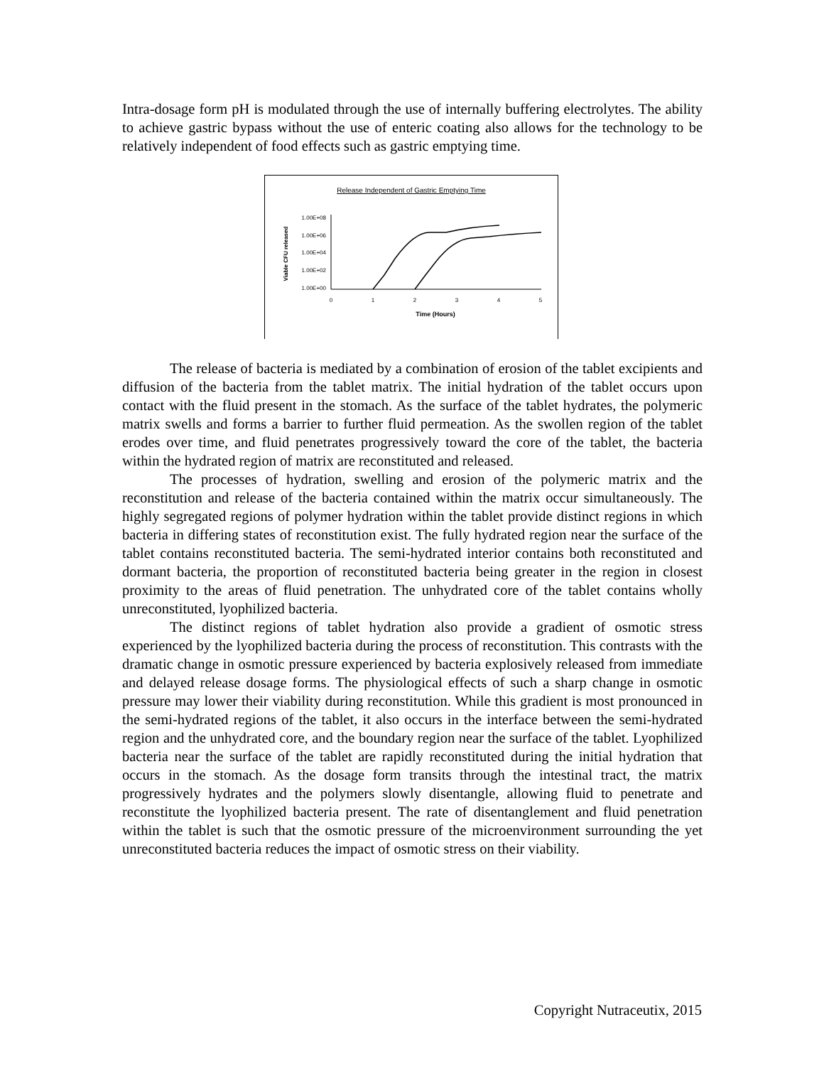Intra-dosage form pH is modulated through the use of internally buffering electrolytes. The ability to achieve gastric bypass without the use of enteric coating also allows for the technology to be relatively independent of food effects such as gastric emptying time.
Release Independent of Gastric Emptying Time
Viable CFU released
1.00E+08
1.00E+06
1.00E+04
1.00E+02
1.00E+00
0
1
2
3
4
5
Time (Hours)
The release of bacteria is mediated by a combination of erosion of the tablet excipients and diffusion of the bacteria from the tablet matrix. The initial hydration of the tablet occurs upon contact with the fluid present in the stomach. As the surface of the tablet hydrates, the polymeric matrix swells and forms a barrier to further fluid permeation. As the swollen region of the tablet erodes over time, and fluid penetrates progressively toward the core of the tablet, the bacteria within the hydrated region of matrix are reconstituted and released.
The processes of hydration, swelling and erosion of the polymeric matrix and the reconstitution and release of the bacteria contained within the matrix occur simultaneously. The highly segregated regions of polymer hydration within the tablet provide distinct regions in which bacteria in differing states of reconstitution exist. The fully hydrated region near the surface of the tablet contains reconstituted bacteria. The semi-hydrated interior contains both reconstituted and dormant bacteria, the proportion of reconstituted bacteria being greater in the region in closest proximity to the areas of fluid penetration. The unhydrated core of the tablet contains wholly unreconstituted, lyophilized bacteria.
The distinct regions of tablet hydration also provide a gradient of osmotic stress experienced by the lyophilized bacteria during the process of reconstitution. This contrasts with the dramatic change in osmotic pressure experienced by bacteria explosively released from immediate and delayed release dosage forms. The physiological effects of such a sharp change in osmotic pressure may lower their viability during reconstitution. While this gradient is most pronounced in the semi-hydrated regions of the tablet, it also occurs in the interface between the semi-hydrated region and the unhydrated core, and the boundary region near the surface of the tablet. Lyophilized bacteria near the surface of the tablet are rapidly reconstituted during the initial hydration that occurs in the stomach. As the dosage form transits through the intestinal tract, the matrix progressively hydrates and the polymers slowly disentangle, allowing fluid to penetrate and reconstitute the lyophilized bacteria present. The rate of disentanglement and fluid penetration within the tablet is such that the osmotic pressure of the microenvironment surrounding the yet unreconstituted bacteria reduces the impact of osmotic stress on their viability.
Copyright Nutraceutix, 2015